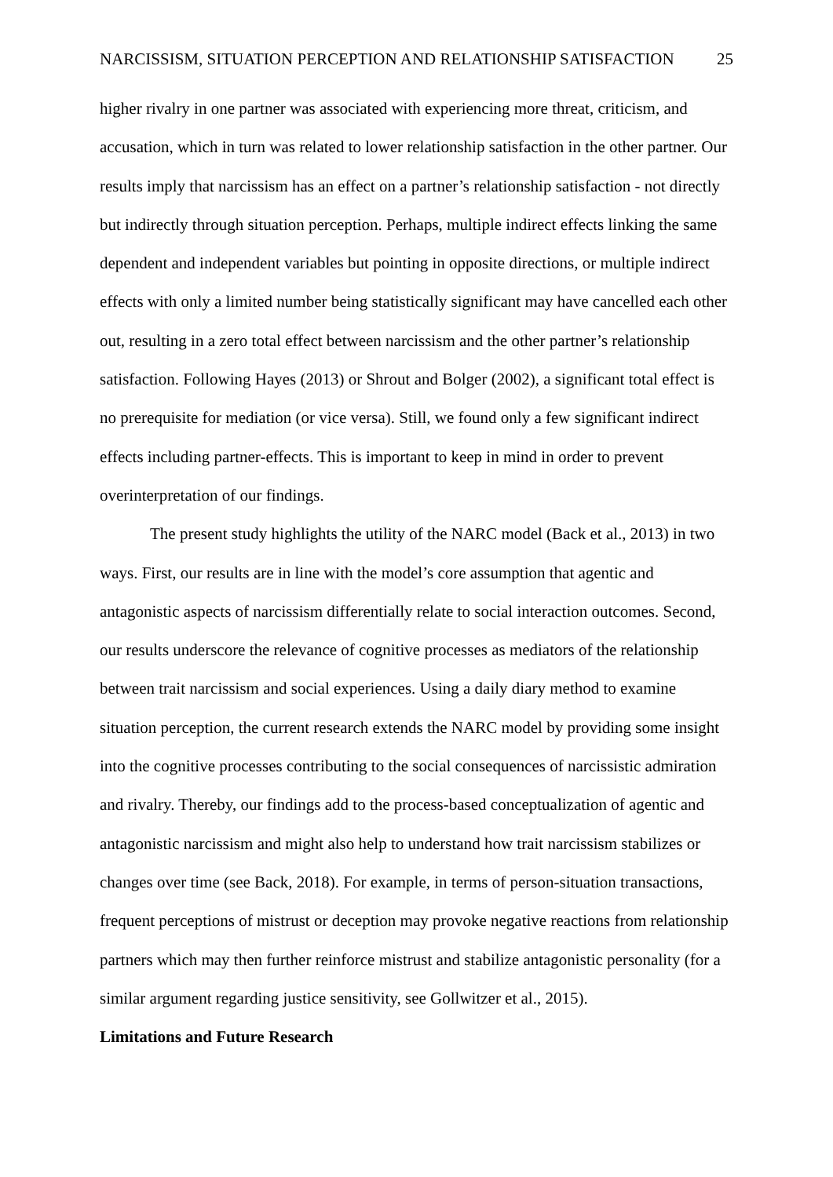NARCISSISM, SITUATION PERCEPTION AND RELATIONSHIP SATISFACTION 25
higher rivalry in one partner was associated with experiencing more threat, criticism, and accusation, which in turn was related to lower relationship satisfaction in the other partner. Our results imply that narcissism has an effect on a partner’s relationship satisfaction - not directly but indirectly through situation perception. Perhaps, multiple indirect effects linking the same dependent and independent variables but pointing in opposite directions, or multiple indirect effects with only a limited number being statistically significant may have cancelled each other out, resulting in a zero total effect between narcissism and the other partner’s relationship satisfaction. Following Hayes (2013) or Shrout and Bolger (2002), a significant total effect is no prerequisite for mediation (or vice versa). Still, we found only a few significant indirect effects including partner-effects. This is important to keep in mind in order to prevent overinterpretation of our findings.
The present study highlights the utility of the NARC model (Back et al., 2013) in two ways. First, our results are in line with the model’s core assumption that agentic and antagonistic aspects of narcissism differentially relate to social interaction outcomes. Second, our results underscore the relevance of cognitive processes as mediators of the relationship between trait narcissism and social experiences. Using a daily diary method to examine situation perception, the current research extends the NARC model by providing some insight into the cognitive processes contributing to the social consequences of narcissistic admiration and rivalry. Thereby, our findings add to the process-based conceptualization of agentic and antagonistic narcissism and might also help to understand how trait narcissism stabilizes or changes over time (see Back, 2018). For example, in terms of person-situation transactions, frequent perceptions of mistrust or deception may provoke negative reactions from relationship partners which may then further reinforce mistrust and stabilize antagonistic personality (for a similar argument regarding justice sensitivity, see Gollwitzer et al., 2015).
Limitations and Future Research